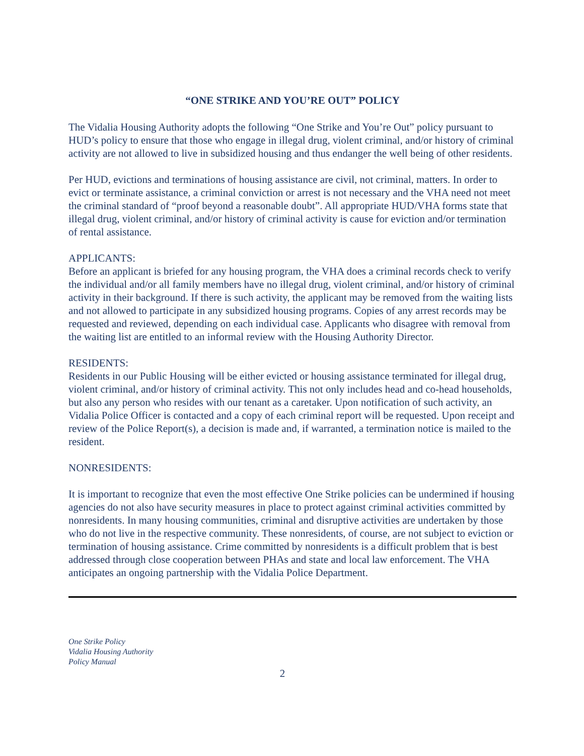“ONE STRIKE AND YOU’RE OUT” POLICY
The Vidalia Housing Authority adopts the following “One Strike and You’re Out” policy pursuant to HUD’s policy to ensure that those who engage in illegal drug, violent criminal, and/or history of criminal activity are not allowed to live in subsidized housing and thus endanger the well being of other residents.
Per HUD, evictions and terminations of housing assistance are civil, not criminal, matters. In order to evict or terminate assistance, a criminal conviction or arrest is not necessary and the VHA need not meet the criminal standard of “proof beyond a reasonable doubt”. All appropriate HUD/VHA forms state that illegal drug, violent criminal, and/or history of criminal activity is cause for eviction and/or termination of rental assistance.
APPLICANTS:
Before an applicant is briefed for any housing program, the VHA does a criminal records check to verify the individual and/or all family members have no illegal drug, violent criminal, and/or history of criminal activity in their background. If there is such activity, the applicant may be removed from the waiting lists and not allowed to participate in any subsidized housing programs. Copies of any arrest records may be requested and reviewed, depending on each individual case. Applicants who disagree with removal from the waiting list are entitled to an informal review with the Housing Authority Director.
RESIDENTS:
Residents in our Public Housing will be either evicted or housing assistance terminated for illegal drug, violent criminal, and/or history of criminal activity. This not only includes head and co-head households, but also any person who resides with our tenant as a caretaker. Upon notification of such activity, an Vidalia Police Officer is contacted and a copy of each criminal report will be requested. Upon receipt and review of the Police Report(s), a decision is made and, if warranted, a termination notice is mailed to the resident.
NONRESIDENTS:
It is important to recognize that even the most effective One Strike policies can be undermined if housing agencies do not also have security measures in place to protect against criminal activities committed by nonresidents. In many housing communities, criminal and disruptive activities are undertaken by those who do not live in the respective community. These nonresidents, of course, are not subject to eviction or termination of housing assistance. Crime committed by nonresidents is a difficult problem that is best addressed through close cooperation between PHAs and state and local law enforcement. The VHA anticipates an ongoing partnership with the Vidalia Police Department.
One Strike Policy
Vidalia Housing Authority
Policy Manual
2